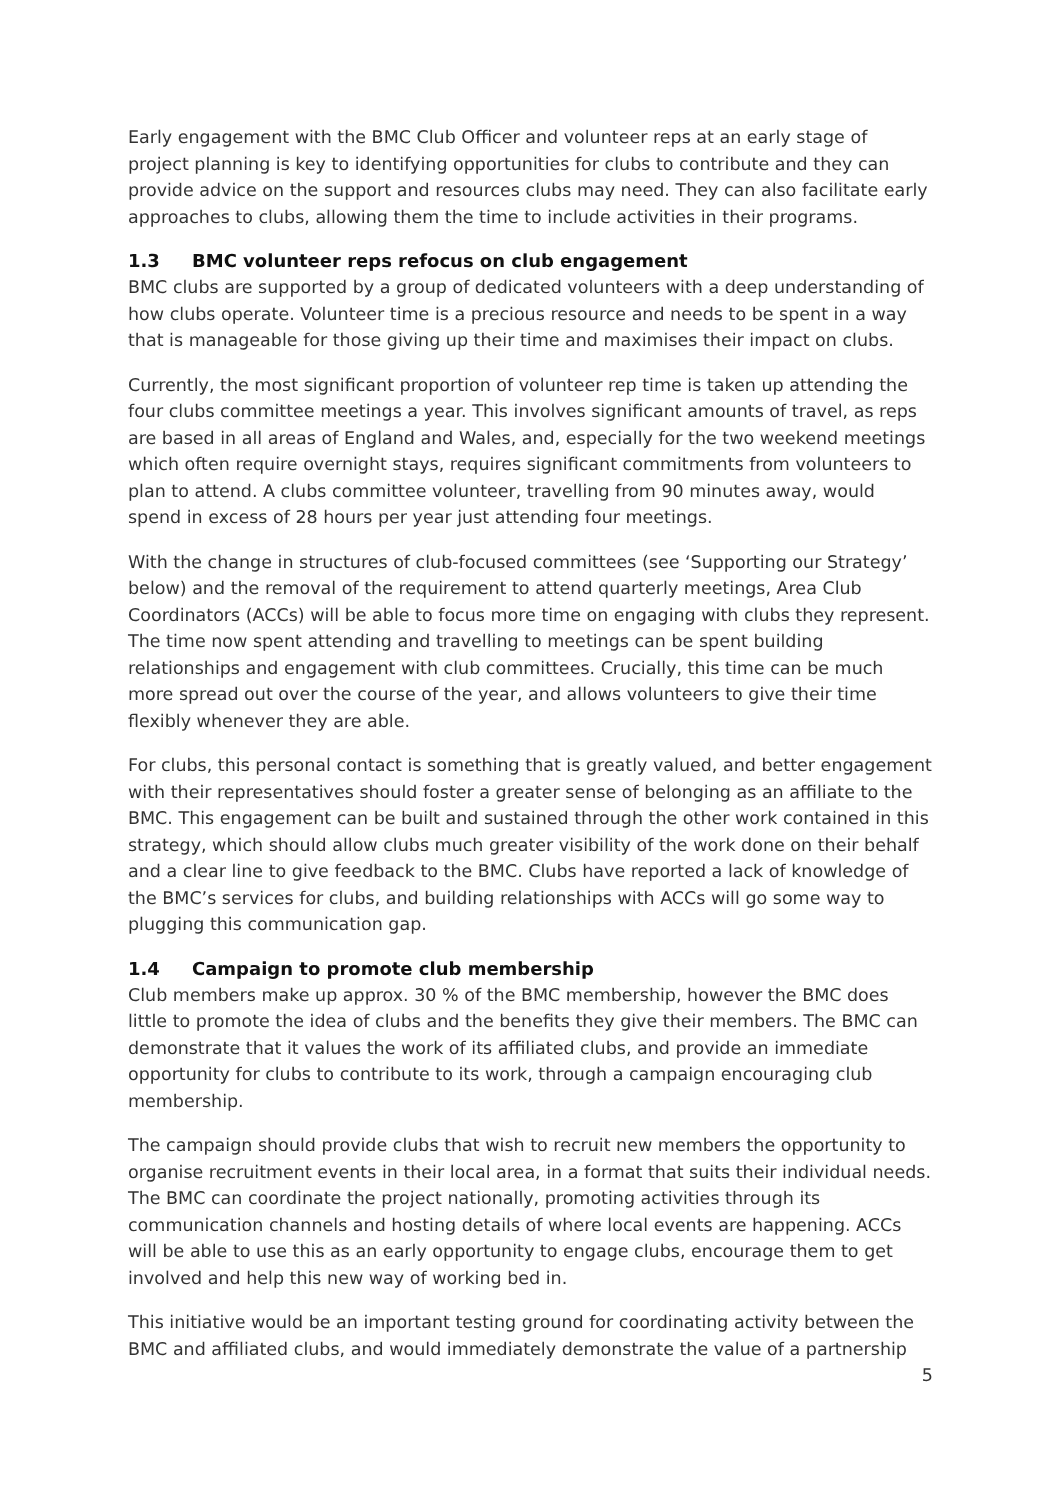Early engagement with the BMC Club Officer and volunteer reps at an early stage of project planning is key to identifying opportunities for clubs to contribute and they can provide advice on the support and resources clubs may need. They can also facilitate early approaches to clubs, allowing them the time to include activities in their programs.
1.3 BMC volunteer reps refocus on club engagement
BMC clubs are supported by a group of dedicated volunteers with a deep understanding of how clubs operate. Volunteer time is a precious resource and needs to be spent in a way that is manageable for those giving up their time and maximises their impact on clubs.
Currently, the most significant proportion of volunteer rep time is taken up attending the four clubs committee meetings a year. This involves significant amounts of travel, as reps are based in all areas of England and Wales, and, especially for the two weekend meetings which often require overnight stays, requires significant commitments from volunteers to plan to attend. A clubs committee volunteer, travelling from 90 minutes away, would spend in excess of 28 hours per year just attending four meetings.
With the change in structures of club-focused committees (see ‘Supporting our Strategy’ below) and the removal of the requirement to attend quarterly meetings, Area Club Coordinators (ACCs) will be able to focus more time on engaging with clubs they represent. The time now spent attending and travelling to meetings can be spent building relationships and engagement with club committees. Crucially, this time can be much more spread out over the course of the year, and allows volunteers to give their time flexibly whenever they are able.
For clubs, this personal contact is something that is greatly valued, and better engagement with their representatives should foster a greater sense of belonging as an affiliate to the BMC. This engagement can be built and sustained through the other work contained in this strategy, which should allow clubs much greater visibility of the work done on their behalf and a clear line to give feedback to the BMC. Clubs have reported a lack of knowledge of the BMC’s services for clubs, and building relationships with ACCs will go some way to plugging this communication gap.
1.4 Campaign to promote club membership
Club members make up approx. 30 % of the BMC membership, however the BMC does little to promote the idea of clubs and the benefits they give their members. The BMC can demonstrate that it values the work of its affiliated clubs, and provide an immediate opportunity for clubs to contribute to its work, through a campaign encouraging club membership.
The campaign should provide clubs that wish to recruit new members the opportunity to organise recruitment events in their local area, in a format that suits their individual needs. The BMC can coordinate the project nationally, promoting activities through its communication channels and hosting details of where local events are happening. ACCs will be able to use this as an early opportunity to engage clubs, encourage them to get involved and help this new way of working bed in.
This initiative would be an important testing ground for coordinating activity between the BMC and affiliated clubs, and would immediately demonstrate the value of a partnership
5